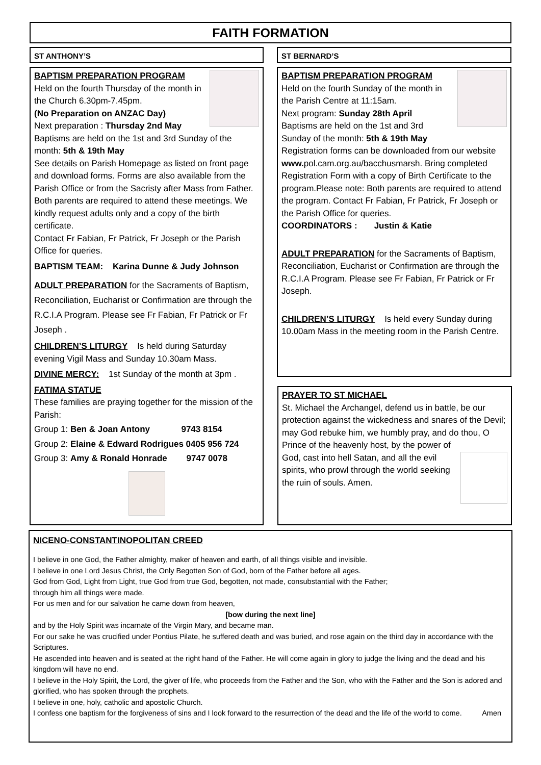FAITH FORMATION
ST ANTHONY’S ST BERNARD’S
BAPTISM PREPARATION PROGRAM
Held on the fourth Thursday of the month in the Church 6.30pm-7.45pm.
(No Preparation on ANZAC Day)
Next preparation : Thursday 2nd May
Baptisms are held on the 1st and 3rd Sunday of the month: 5th & 19th May
See details on Parish Homepage as listed on front page and download forms. Forms are also available from the Parish Office or from the Sacristy after Mass from Father. Both parents are required to attend these meetings. We kindly request adults only and a copy of the birth certificate.
Contact Fr Fabian, Fr Patrick, Fr Joseph or the Parish Office for queries.
BAPTISM TEAM: Karina Dunne & Judy Johnson
ADULT PREPARATION for the Sacraments of Baptism, Reconciliation, Eucharist or Confirmation are through the R.C.I.A Program. Please see Fr Fabian, Fr Patrick or Fr Joseph .
CHILDREN’S LITURGY Is held during Saturday evening Vigil Mass and Sunday 10.30am Mass.
DIVINE MERCY: 1st Sunday of the month at 3pm .
FATIMA STATUE
These families are praying together for the mission of the Parish:
Group 1: Ben & Joan Antony 9743 8154
Group 2: Elaine & Edward Rodrigues 0405 956 724
Group 3: Amy & Ronald Honrade 9747 0078
BAPTISM PREPARATION PROGRAM
Held on the fourth Sunday of the month in the Parish Centre at 11:15am.
Next program: Sunday 28th April
Baptisms are held on the 1st and 3rd Sunday of the month: 5th & 19th May
Registration forms can be downloaded from our website www. pol.cam.org.au/bacchusmarsh. Bring completed Registration Form with a copy of Birth Certificate to the program.Please note: Both parents are required to attend the program. Contact Fr Fabian, Fr Patrick, Fr Joseph or the Parish Office for queries.
COORDINATORS : Justin & Katie
ADULT PREPARATION for the Sacraments of Baptism, Reconciliation, Eucharist or Confirmation are through the R.C.I.A Program. Please see Fr Fabian, Fr Patrick or Fr Joseph.
CHILDREN’S LITURGY Is held every Sunday during 10.00am Mass in the meeting room in the Parish Centre.
PRAYER TO ST MICHAEL
St. Michael the Archangel, defend us in battle, be our protection against the wickedness and snares of the Devil; may God rebuke him, we humbly pray, and do thou, O Prince of the heavenly host, by the power of
God, cast into hell Satan, and all the evil spirits, who prowl through the world seeking the ruin of souls. Amen.
NICENO-CONSTANTINOPOLITAN CREED
I believe in one God, the Father almighty, maker of heaven and earth, of all things visible and invisible.
I believe in one Lord Jesus Christ, the Only Begotten Son of God, born of the Father before all ages.
God from God, Light from Light, true God from true God, begotten, not made, consubstantial with the Father;
through him all things were made.
For us men and for our salvation he came down from heaven,
[bow during the next line]
and by the Holy Spirit was incarnate of the Virgin Mary, and became man.
For our sake he was crucified under Pontius Pilate, he suffered death and was buried, and rose again on the third day in accordance with the Scriptures.
He ascended into heaven and is seated at the right hand of the Father. He will come again in glory to judge the living and the dead and his kingdom will have no end.
I believe in the Holy Spirit, the Lord, the giver of life, who proceeds from the Father and the Son, who with the Father and the Son is adored and glorified, who has spoken through the prophets.
I believe in one, holy, catholic and apostolic Church.
I confess one baptism for the forgiveness of sins and I look forward to the resurrection of the dead and the life of the world to come. Amen